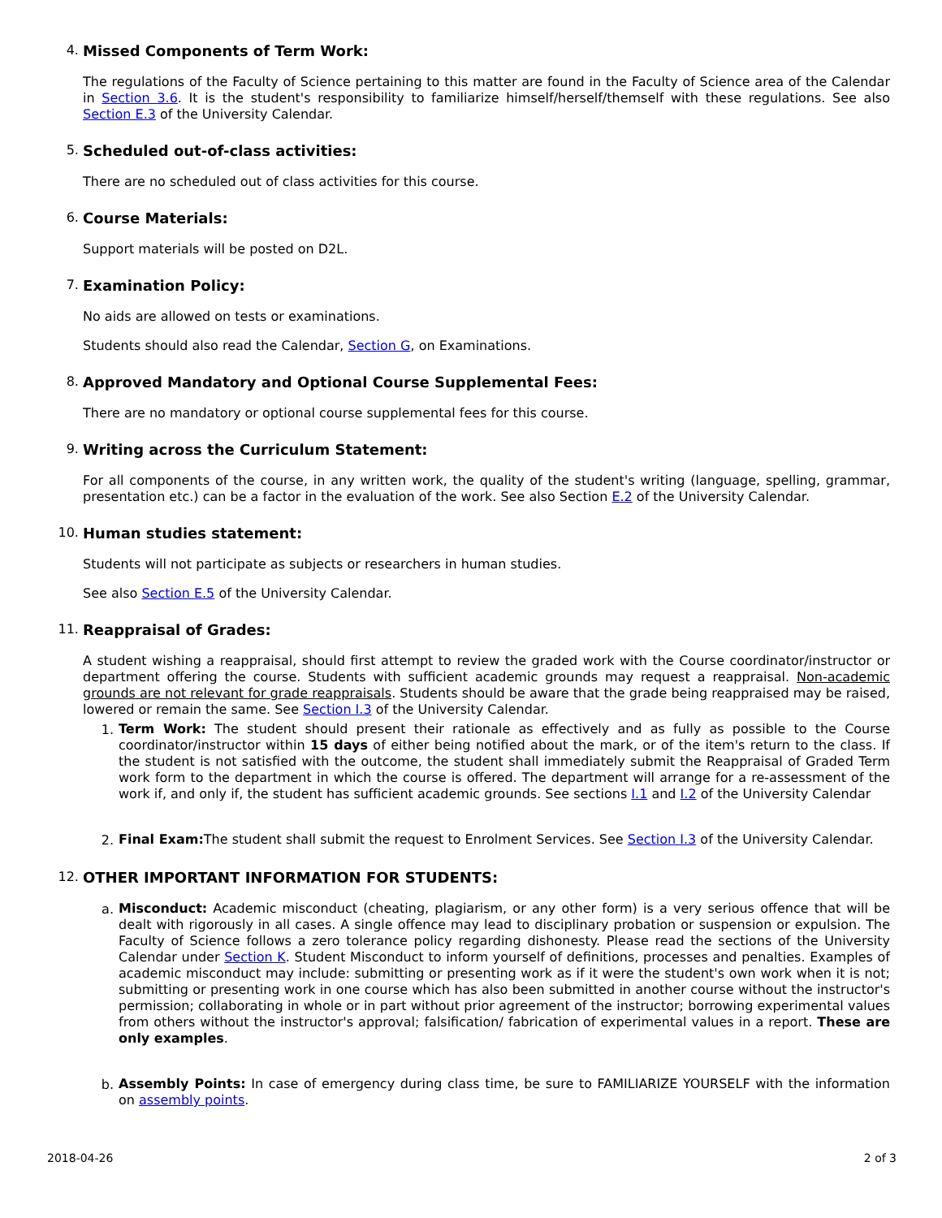4. Missed Components of Term Work:
The regulations of the Faculty of Science pertaining to this matter are found in the Faculty of Science area of the Calendar in Section 3.6. It is the student's responsibility to familiarize himself/herself/themself with these regulations. See also Section E.3 of the University Calendar.
5. Scheduled out-of-class activities:
There are no scheduled out of class activities for this course.
6. Course Materials:
Support materials will be posted on D2L.
7. Examination Policy:
No aids are allowed on tests or examinations.
Students should also read the Calendar, Section G, on Examinations.
8. Approved Mandatory and Optional Course Supplemental Fees:
There are no mandatory or optional course supplemental fees for this course.
9. Writing across the Curriculum Statement:
For all components of the course, in any written work, the quality of the student's writing (language, spelling, grammar, presentation etc.) can be a factor in the evaluation of the work. See also Section E.2 of the University Calendar.
10. Human studies statement:
Students will not participate as subjects or researchers in human studies.
See also Section E.5 of the University Calendar.
11. Reappraisal of Grades:
A student wishing a reappraisal, should first attempt to review the graded work with the Course coordinator/instructor or department offering the course. Students with sufficient academic grounds may request a reappraisal. Non-academic grounds are not relevant for grade reappraisals. Students should be aware that the grade being reappraised may be raised, lowered or remain the same. See Section I.3 of the University Calendar.
1.
Term Work: The student should present their rationale as effectively and as fully as possible to the Course coordinator/instructor within 15 days of either being notified about the mark, or of the item's return to the class. If the student is not satisfied with the outcome, the student shall immediately submit the Reappraisal of Graded Term work form to the department in which the course is offered. The department will arrange for a re-assessment of the work if, and only if, the student has sufficient academic grounds. See sections I.1 and I.2 of the University Calendar
2.
Final Exam: The student shall submit the request to Enrolment Services. See Section I.3 of the University Calendar.
12. OTHER IMPORTANT INFORMATION FOR STUDENTS:
a.
Misconduct: Academic misconduct (cheating, plagiarism, or any other form) is a very serious offence that will be dealt with rigorously in all cases. A single offence may lead to disciplinary probation or suspension or expulsion. The Faculty of Science follows a zero tolerance policy regarding dishonesty. Please read the sections of the University Calendar under Section K. Student Misconduct to inform yourself of definitions, processes and penalties. Examples of academic misconduct may include: submitting or presenting work as if it were the student's own work when it is not; submitting or presenting work in one course which has also been submitted in another course without the instructor's permission; collaborating in whole or in part without prior agreement of the instructor; borrowing experimental values from others without the instructor's approval; falsification/ fabrication of experimental values in a report. These are only examples.
b.
Assembly Points: In case of emergency during class time, be sure to FAMILIARIZE YOURSELF with the information on assembly points.
2018-04-26 2 of 3